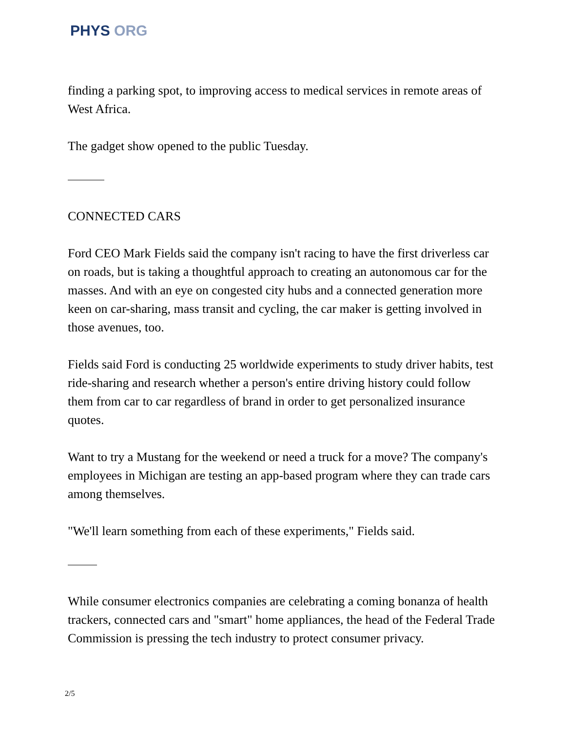PHYS ORG
finding a parking spot, to improving access to medical services in remote areas of West Africa.
The gadget show opened to the public Tuesday.
CONNECTED CARS
Ford CEO Mark Fields said the company isn't racing to have the first driverless car on roads, but is taking a thoughtful approach to creating an autonomous car for the masses. And with an eye on congested city hubs and a connected generation more keen on car-sharing, mass transit and cycling, the car maker is getting involved in those avenues, too.
Fields said Ford is conducting 25 worldwide experiments to study driver habits, test ride-sharing and research whether a person's entire driving history could follow them from car to car regardless of brand in order to get personalized insurance quotes.
Want to try a Mustang for the weekend or need a truck for a move? The company's employees in Michigan are testing an app-based program where they can trade cars among themselves.
"We'll learn something from each of these experiments," Fields said.
While consumer electronics companies are celebrating a coming bonanza of health trackers, connected cars and "smart" home appliances, the head of the Federal Trade Commission is pressing the tech industry to protect consumer privacy.
2/5